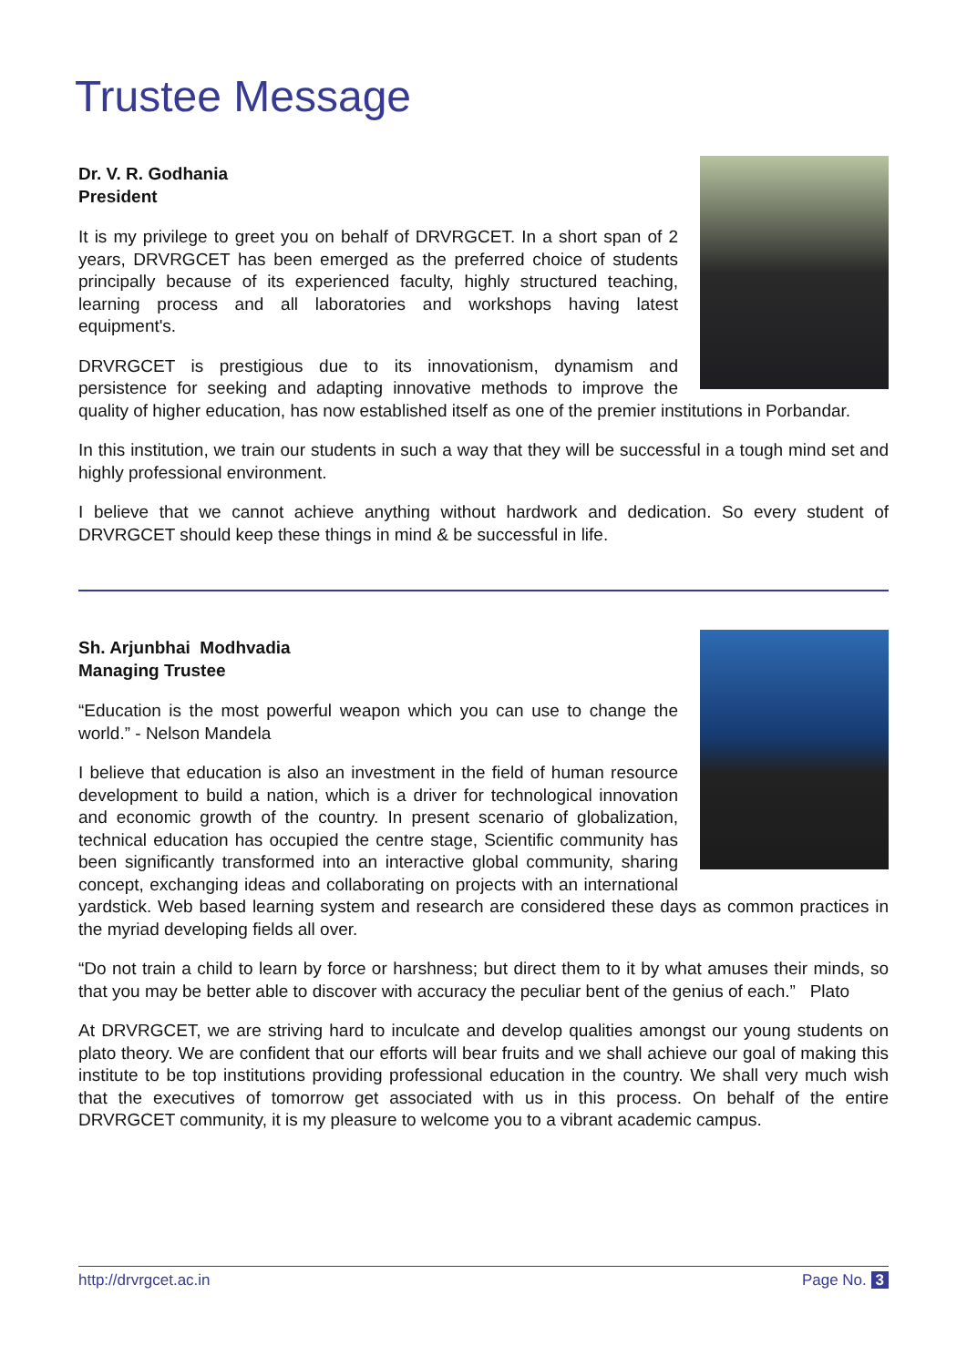Trustee Message
Dr. V. R. Godhania
President
It is my privilege to greet you on behalf of DRVRGCET. In a short span of 2 years, DRVRGCET has been emerged as the preferred choice of students principally because of its experienced faculty, highly structured teaching, learning process and all laboratories and workshops having latest equipment's.
DRVRGCET is prestigious due to its innovationism, dynamism and persistence for seeking and adapting innovative methods to improve the quality of higher education, has now established itself as one of the premier institutions in Porbandar.
In this institution, we train our students in such a way that they will be successful in a tough mind set and highly professional environment.
I believe that we cannot achieve anything without hardwork and dedication. So every student of DRVRGCET should keep these things in mind & be successful in life.
Sh. Arjunbhai Modhvadia
Managing Trustee
“Education is the most powerful weapon which you can use to change the world.” - Nelson Mandela
I believe that education is also an investment in the field of human resource development to build a nation, which is a driver for technological innovation and economic growth of the country. In present scenario of globalization, technical education has occupied the centre stage, Scientific community has been significantly transformed into an interactive global community, sharing concept, exchanging ideas and collaborating on projects with an international yardstick. Web based learning system and research are considered these days as common practices in the myriad developing fields all over.
“Do not train a child to learn by force or harshness; but direct them to it by what amuses their minds, so that you may be better able to discover with accuracy the peculiar bent of the genius of each.” Plato
At DRVRGCET, we are striving hard to inculcate and develop qualities amongst our young students on plato theory. We are confident that our efforts will bear fruits and we shall achieve our goal of making this institute to be top institutions providing professional education in the country. We shall very much wish that the executives of tomorrow get associated with us in this process. On behalf of the entire DRVRGCET community, it is my pleasure to welcome you to a vibrant academic campus.
http://drvrgcet.ac.in Page No. 3